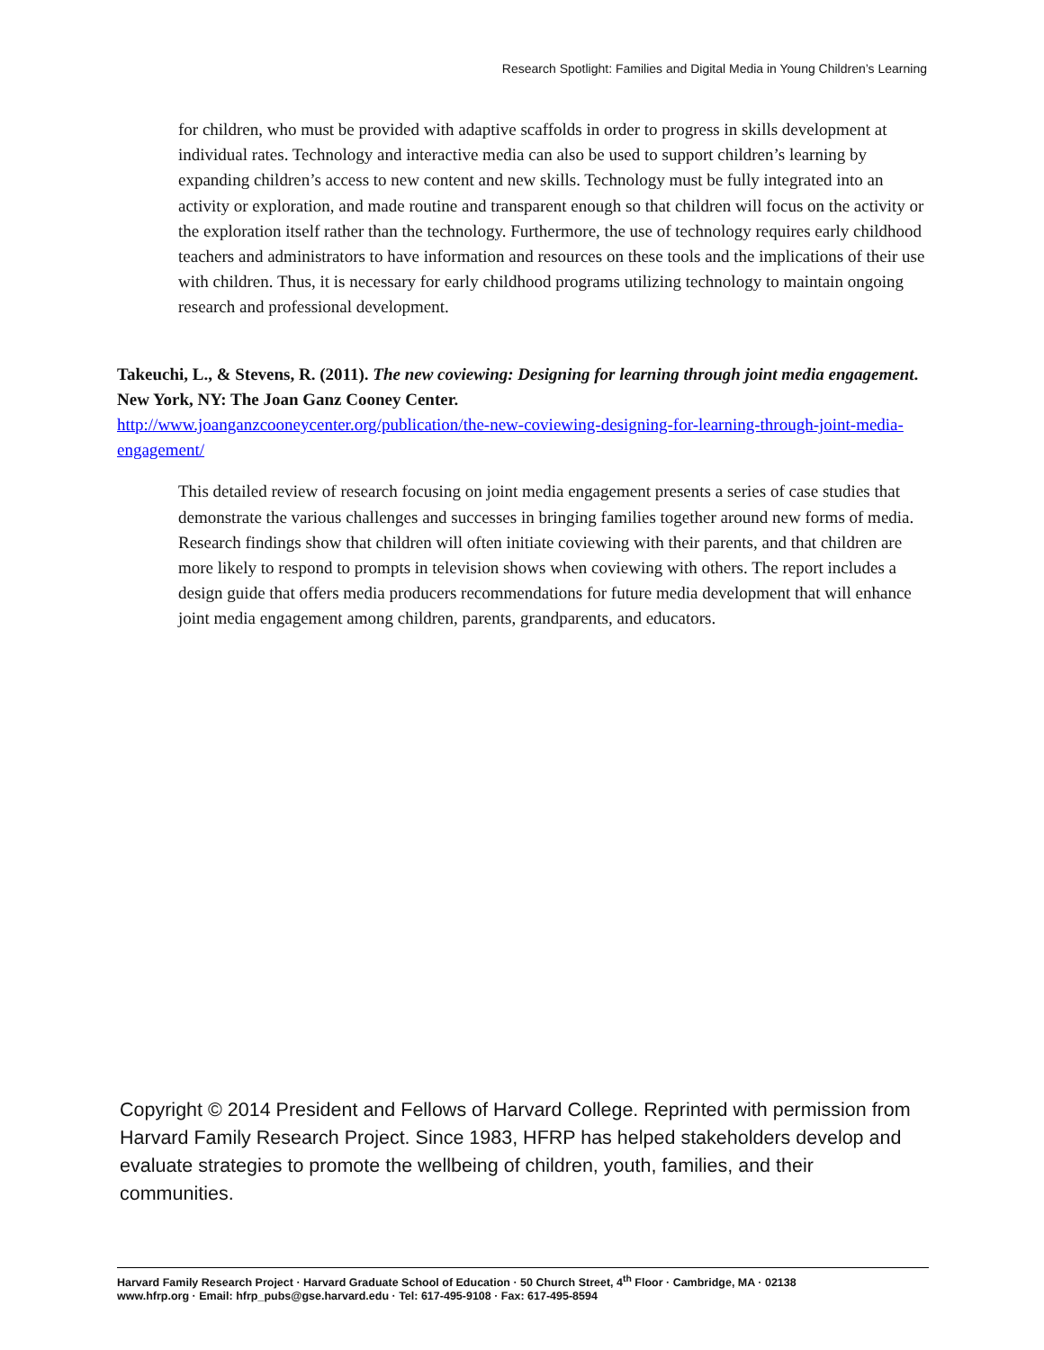Research Spotlight: Families and Digital Media in Young Children’s Learning
for children, who must be provided with adaptive scaffolds in order to progress in skills development at individual rates. Technology and interactive media can also be used to support children’s learning by expanding children’s access to new content and new skills. Technology must be fully integrated into an activity or exploration, and made routine and transparent enough so that children will focus on the activity or the exploration itself rather than the technology. Furthermore, the use of technology requires early childhood teachers and administrators to have information and resources on these tools and the implications of their use with children. Thus, it is necessary for early childhood programs utilizing technology to maintain ongoing research and professional development.
Takeuchi, L., & Stevens, R. (2011). The new coviewing: Designing for learning through joint media engagement. New York, NY: The Joan Ganz Cooney Center.
http://www.joanganzcooneycenter.org/publication/the-new-coviewing-designing-for-learning-through-joint-media-engagement/
This detailed review of research focusing on joint media engagement presents a series of case studies that demonstrate the various challenges and successes in bringing families together around new forms of media. Research findings show that children will often initiate coviewing with their parents, and that children are more likely to respond to prompts in television shows when coviewing with others. The report includes a design guide that offers media producers recommendations for future media development that will enhance joint media engagement among children, parents, grandparents, and educators.
Copyright © 2014 President and Fellows of Harvard College. Reprinted with permission from Harvard Family Research Project. Since 1983, HFRP has helped stakeholders develop and evaluate strategies to promote the wellbeing of children, youth, families, and their communities.
Harvard Family Research Project · Harvard Graduate School of Education · 50 Church Street, 4<sup>th</sup> Floor · Cambridge, MA · 02138
www.hfrp.org · Email: hfrp_pubs@gse.harvard.edu · Tel: 617-495-9108 · Fax: 617-495-8594